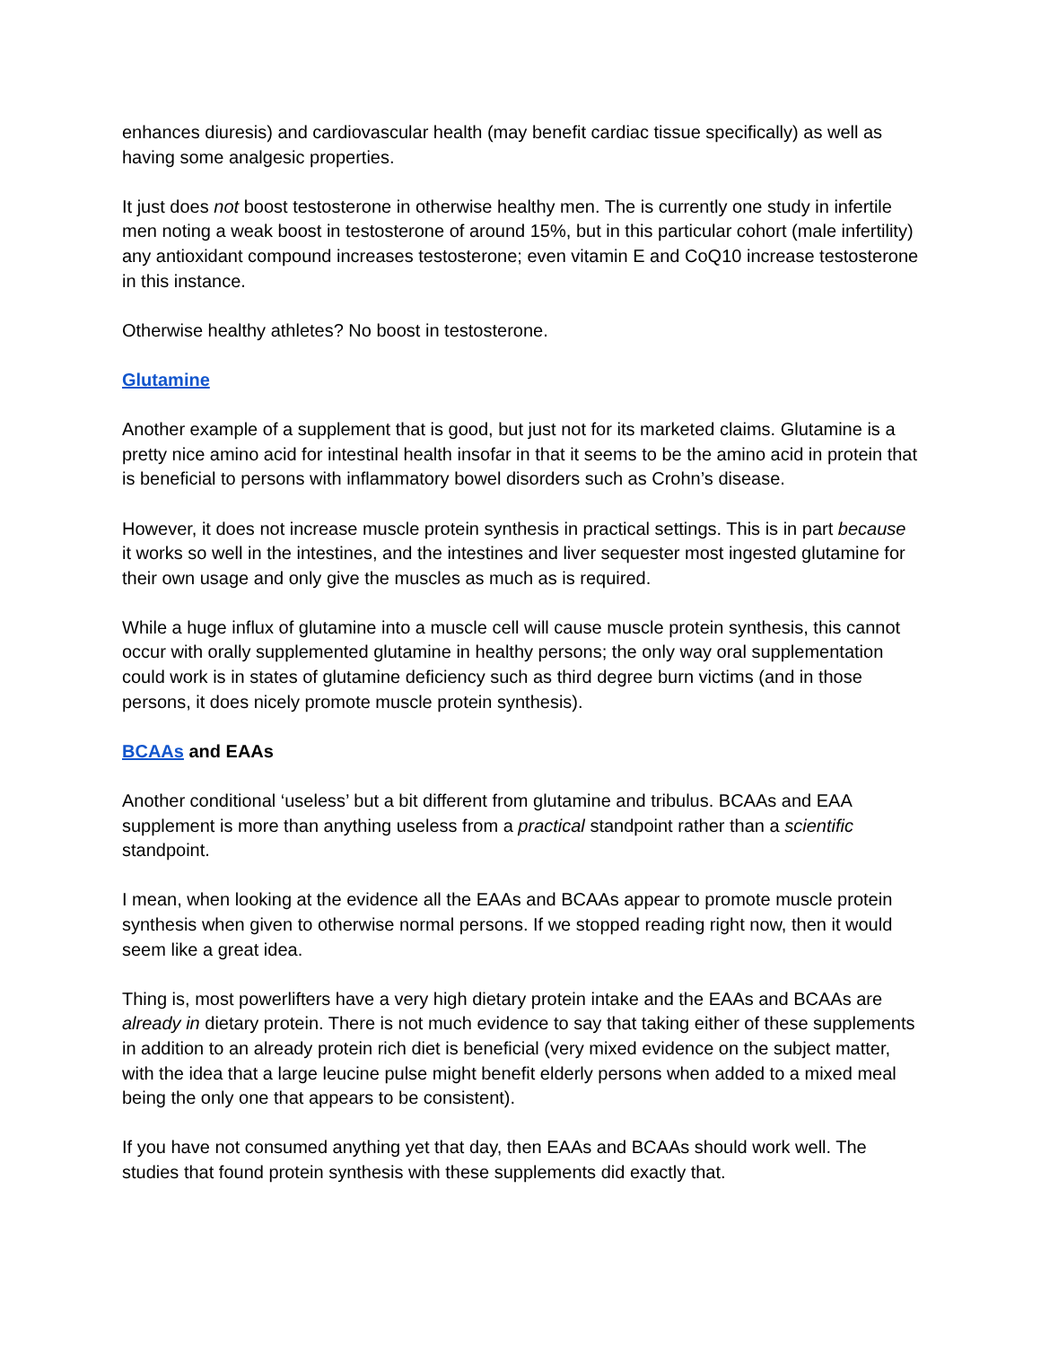enhances diuresis) and cardiovascular health (may benefit cardiac tissue specifically) as well as having some analgesic properties.
It just does not boost testosterone in otherwise healthy men. The is currently one study in infertile men noting a weak boost in testosterone of around 15%, but in this particular cohort (male infertility) any antioxidant compound increases testosterone; even vitamin E and CoQ10 increase testosterone in this instance.
Otherwise healthy athletes? No boost in testosterone.
Glutamine
Another example of a supplement that is good, but just not for its marketed claims. Glutamine is a pretty nice amino acid for intestinal health insofar in that it seems to be the amino acid in protein that is beneficial to persons with inflammatory bowel disorders such as Crohn’s disease.
However, it does not increase muscle protein synthesis in practical settings. This is in part because it works so well in the intestines, and the intestines and liver sequester most ingested glutamine for their own usage and only give the muscles as much as is required.
While a huge influx of glutamine into a muscle cell will cause muscle protein synthesis, this cannot occur with orally supplemented glutamine in healthy persons; the only way oral supplementation could work is in states of glutamine deficiency such as third degree burn victims (and in those persons, it does nicely promote muscle protein synthesis).
BCAAs and EAAs
Another conditional ‘useless’ but a bit different from glutamine and tribulus. BCAAs and EAA supplement is more than anything useless from a practical standpoint rather than a scientific standpoint.
I mean, when looking at the evidence all the EAAs and BCAAs appear to promote muscle protein synthesis when given to otherwise normal persons. If we stopped reading right now, then it would seem like a great idea.
Thing is, most powerlifters have a very high dietary protein intake and the EAAs and BCAAs are already in dietary protein. There is not much evidence to say that taking either of these supplements in addition to an already protein rich diet is beneficial (very mixed evidence on the subject matter, with the idea that a large leucine pulse might benefit elderly persons when added to a mixed meal being the only one that appears to be consistent).
If you have not consumed anything yet that day, then EAAs and BCAAs should work well. The studies that found protein synthesis with these supplements did exactly that.